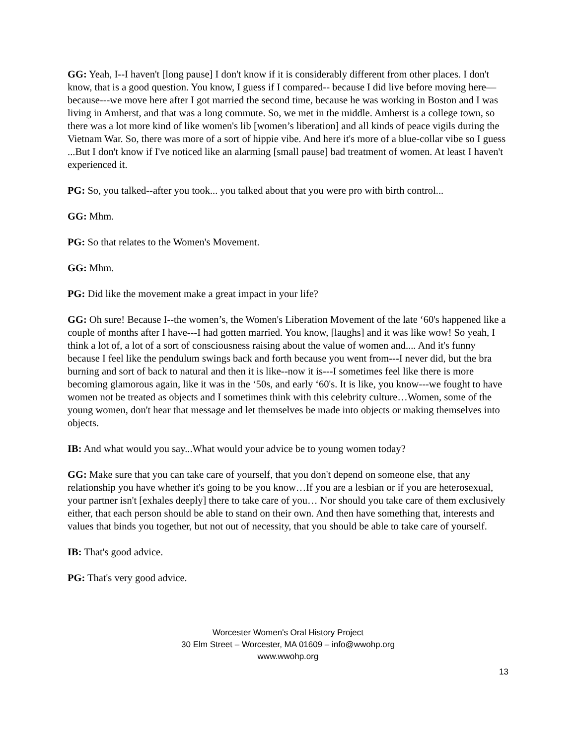GG: Yeah, I--I haven't [long pause] I don't know if it is considerably different from other places. I don't know, that is a good question. You know, I guess if I compared-- because I did live before moving here—because---we move here after I got married the second time, because he was working in Boston and I was living in Amherst, and that was a long commute. So, we met in the middle. Amherst is a college town, so there was a lot more kind of like women's lib [women’s liberation] and all kinds of peace vigils during the Vietnam War. So, there was more of a sort of hippie vibe. And here it's more of a blue-collar vibe so I guess ...But I don't know if I've noticed like an alarming [small pause] bad treatment of women. At least I haven't experienced it.
PG: So, you talked--after you took... you talked about that you were pro with birth control...
GG: Mhm.
PG: So that relates to the Women's Movement.
GG: Mhm.
PG: Did like the movement make a great impact in your life?
GG: Oh sure! Because I--the women’s, the Women's Liberation Movement of the late ‘60's happened like a couple of months after I have---I had gotten married. You know, [laughs] and it was like wow! So yeah, I think a lot of, a lot of a sort of consciousness raising about the value of women and.... And it's funny because I feel like the pendulum swings back and forth because you went from---I never did, but the bra burning and sort of back to natural and then it is like--now it is---I sometimes feel like there is more becoming glamorous again, like it was in the ‘50s, and early ‘60's. It is like, you know---we fought to have women not be treated as objects and I sometimes think with this celebrity culture…Women, some of the young women, don't hear that message and let themselves be made into objects or making themselves into objects.
IB: And what would you say...What would your advice be to young women today?
GG: Make sure that you can take care of yourself, that you don't depend on someone else, that any relationship you have whether it's going to be you know…If you are a lesbian or if you are heterosexual, your partner isn't [exhales deeply] there to take care of you… Nor should you take care of them exclusively either, that each person should be able to stand on their own. And then have something that, interests and values that binds you together, but not out of necessity, that you should be able to take care of yourself.
IB: That's good advice.
PG: That's very good advice.
Worcester Women's Oral History Project
30 Elm Street – Worcester, MA 01609 – info@wwohp.org
www.wwohp.org
13